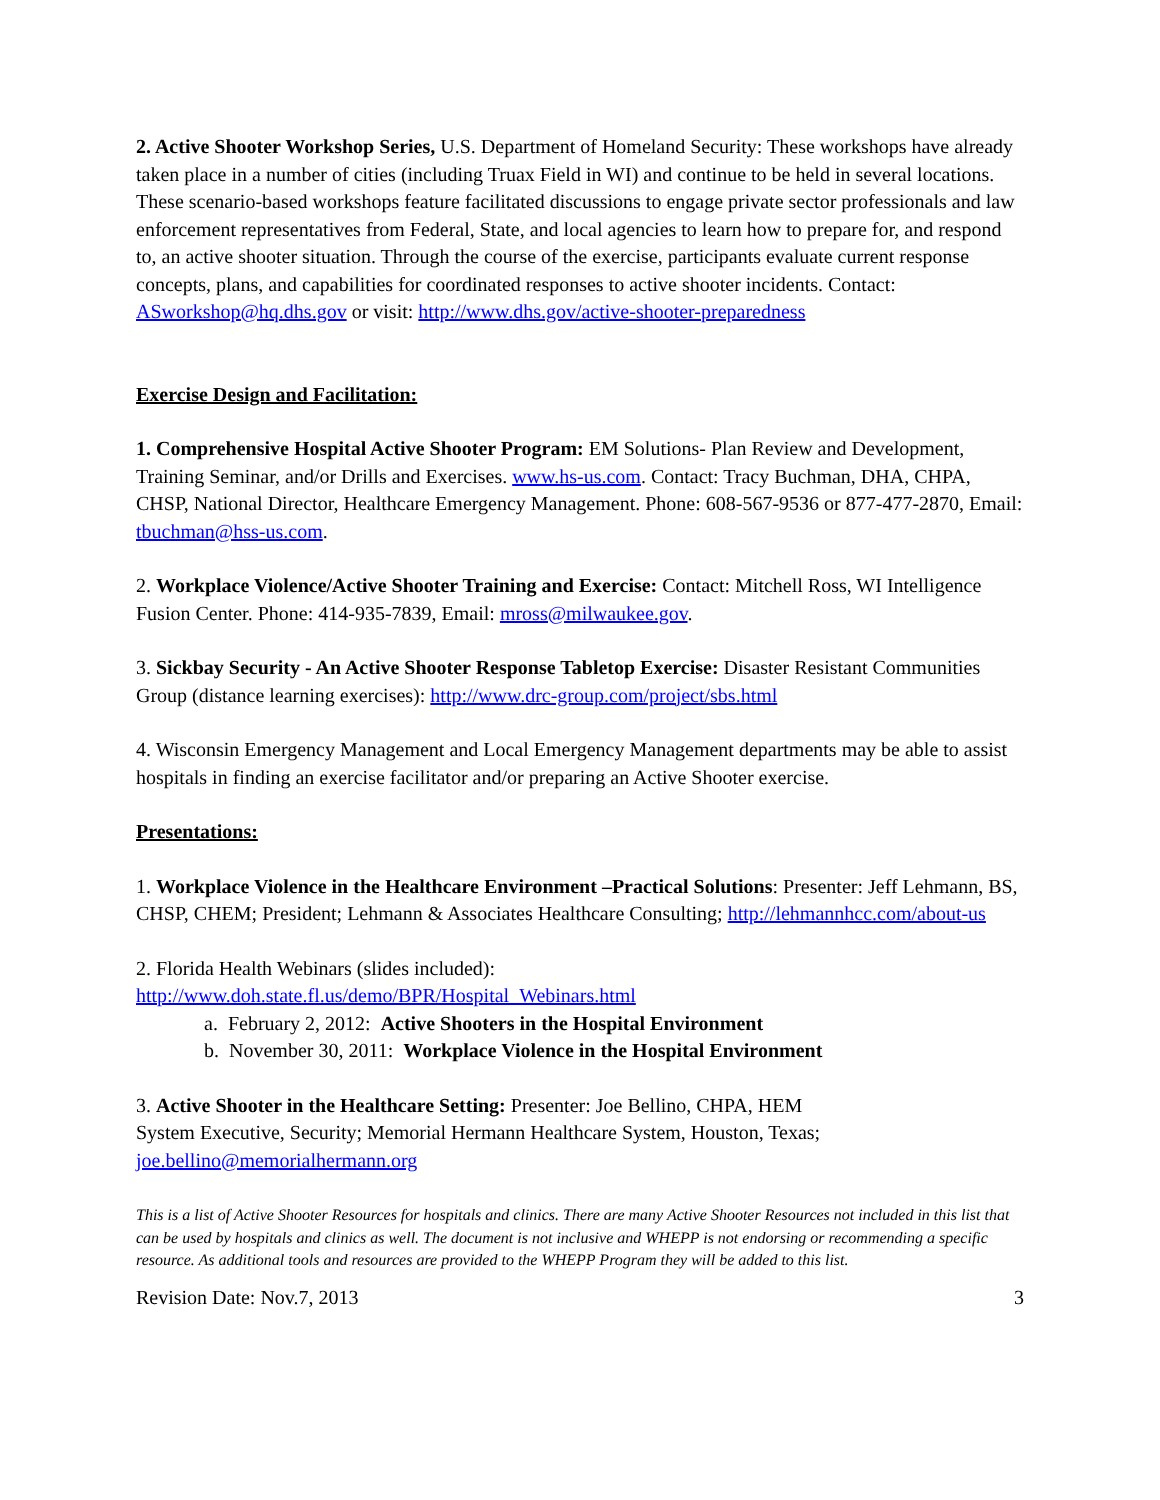2. Active Shooter Workshop Series, U.S. Department of Homeland Security: These workshops have already taken place in a number of cities (including Truax Field in WI) and continue to be held in several locations. These scenario-based workshops feature facilitated discussions to engage private sector professionals and law enforcement representatives from Federal, State, and local agencies to learn how to prepare for, and respond to, an active shooter situation. Through the course of the exercise, participants evaluate current response concepts, plans, and capabilities for coordinated responses to active shooter incidents. Contact: ASworkshop@hq.dhs.gov or visit: http://www.dhs.gov/active-shooter-preparedness
Exercise Design and Facilitation:
1. Comprehensive Hospital Active Shooter Program: EM Solutions- Plan Review and Development, Training Seminar, and/or Drills and Exercises. www.hs-us.com. Contact: Tracy Buchman, DHA, CHPA, CHSP, National Director, Healthcare Emergency Management. Phone: 608-567-9536 or 877-477-2870, Email: tbuchman@hss-us.com.
2. Workplace Violence/Active Shooter Training and Exercise: Contact: Mitchell Ross, WI Intelligence Fusion Center. Phone: 414-935-7839, Email: mross@milwaukee.gov.
3. Sickbay Security - An Active Shooter Response Tabletop Exercise: Disaster Resistant Communities Group (distance learning exercises): http://www.drc-group.com/project/sbs.html
4. Wisconsin Emergency Management and Local Emergency Management departments may be able to assist hospitals in finding an exercise facilitator and/or preparing an Active Shooter exercise.
Presentations:
1. Workplace Violence in the Healthcare Environment –Practical Solutions: Presenter: Jeff Lehmann, BS, CHSP, CHEM; President; Lehmann & Associates Healthcare Consulting; http://lehmannhcc.com/about-us
2. Florida Health Webinars (slides included):
http://www.doh.state.fl.us/demo/BPR/Hospital_Webinars.html
a. February 2, 2012: Active Shooters in the Hospital Environment
b. November 30, 2011: Workplace Violence in the Hospital Environment
3. Active Shooter in the Healthcare Setting: Presenter: Joe Bellino, CHPA, HEM
System Executive, Security; Memorial Hermann Healthcare System, Houston, Texas; joe.bellino@memorialhermann.org
This is a list of Active Shooter Resources for hospitals and clinics. There are many Active Shooter Resources not included in this list that can be used by hospitals and clinics as well. The document is not inclusive and WHEPP is not endorsing or recommending a specific resource. As additional tools and resources are provided to the WHEPP Program they will be added to this list.
Revision Date: Nov.7, 2013 3